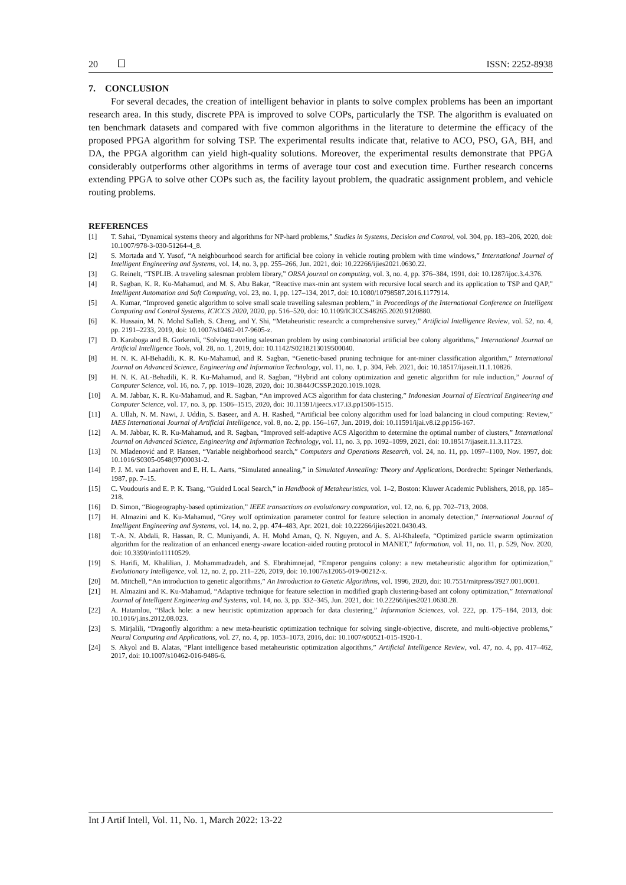20 ISSN: 2252-8938
7. CONCLUSION
For several decades, the creation of intelligent behavior in plants to solve complex problems has been an important research area. In this study, discrete PPA is improved to solve COPs, particularly the TSP. The algorithm is evaluated on ten benchmark datasets and compared with five common algorithms in the literature to determine the efficacy of the proposed PPGA algorithm for solving TSP. The experimental results indicate that, relative to ACO, PSO, GA, BH, and DA, the PPGA algorithm can yield high-quality solutions. Moreover, the experimental results demonstrate that PPGA considerably outperforms other algorithms in terms of average tour cost and execution time. Further research concerns extending PPGA to solve other COPs such as, the facility layout problem, the quadratic assignment problem, and vehicle routing problems.
REFERENCES
[1] T. Sahai, “Dynamical systems theory and algorithms for NP-hard problems,” Studies in Systems, Decision and Control, vol. 304, pp. 183–206, 2020, doi: 10.1007/978-3-030-51264-4_8.
[2] S. Mortada and Y. Yusof, “A neighbourhood search for artificial bee colony in vehicle routing problem with time windows,” International Journal of Intelligent Engineering and Systems, vol. 14, no. 3, pp. 255–266, Jun. 2021, doi: 10.22266/ijies2021.0630.22.
[3] G. Reinelt, “TSPLIB. A traveling salesman problem library,” ORSA journal on computing, vol. 3, no. 4, pp. 376–384, 1991, doi: 10.1287/ijoc.3.4.376.
[4] R. Sagban, K. R. Ku-Mahamud, and M. S. Abu Bakar, “Reactive max-min ant system with recursive local search and its application to TSP and QAP,” Intelligent Automation and Soft Computing, vol. 23, no. 1, pp. 127–134, 2017, doi: 10.1080/10798587.2016.1177914.
[5] A. Kumar, “Improved genetic algorithm to solve small scale travelling salesman problem,” in Proceedings of the International Conference on Intelligent Computing and Control Systems, ICICCS 2020, 2020, pp. 516–520, doi: 10.1109/ICICCS48265.2020.9120880.
[6] K. Hussain, M. N. Mohd Salleh, S. Cheng, and Y. Shi, “Metaheuristic research: a comprehensive survey,” Artificial Intelligence Review, vol. 52, no. 4, pp. 2191–2233, 2019, doi: 10.1007/s10462-017-9605-z.
[7] D. Karaboga and B. Gorkemli, “Solving traveling salesman problem by using combinatorial artificial bee colony algorithms,” International Journal on Artificial Intelligence Tools, vol. 28, no. 1, 2019, doi: 10.1142/S0218213019500040.
[8] H. N. K. Al-Behadili, K. R. Ku-Mahamud, and R. Sagban, “Genetic-based pruning technique for ant-miner classification algorithm,” International Journal on Advanced Science, Engineering and Information Technology, vol. 11, no. 1, p. 304, Feb. 2021, doi: 10.18517/ijaseit.11.1.10826.
[9] H. N. K. AL-Behadili, K. R. Ku-Mahamud, and R. Sagban, “Hybrid ant colony optimization and genetic algorithm for rule induction,” Journal of Computer Science, vol. 16, no. 7, pp. 1019–1028, 2020, doi: 10.3844/JCSSP.2020.1019.1028.
[10] A. M. Jabbar, K. R. Ku-Mahamud, and R. Sagban, “An improved ACS algorithm for data clustering,” Indonesian Journal of Electrical Engineering and Computer Science, vol. 17, no. 3, pp. 1506–1515, 2020, doi: 10.11591/ijeecs.v17.i3.pp1506-1515.
[11] A. Ullah, N. M. Nawi, J. Uddin, S. Baseer, and A. H. Rashed, “Artificial bee colony algorithm used for load balancing in cloud computing: Review,” IAES International Journal of Artificial Intelligence, vol. 8, no. 2, pp. 156–167, Jun. 2019, doi: 10.11591/ijai.v8.i2.pp156-167.
[12] A. M. Jabbar, K. R. Ku-Mahamud, and R. Sagban, “Improved self-adaptive ACS Algorithm to determine the optimal number of clusters,” International Journal on Advanced Science, Engineering and Information Technology, vol. 11, no. 3, pp. 1092–1099, 2021, doi: 10.18517/ijaseit.11.3.11723.
[13] N. Mladenović and P. Hansen, “Variable neighborhood search,” Computers and Operations Research, vol. 24, no. 11, pp. 1097–1100, Nov. 1997, doi: 10.1016/S0305-0548(97)00031-2.
[14] P. J. M. van Laarhoven and E. H. L. Aarts, “Simulated annealing,” in Simulated Annealing: Theory and Applications, Dordrecht: Springer Netherlands, 1987, pp. 7–15.
[15] C. Voudouris and E. P. K. Tsang, “Guided Local Search,” in Handbook of Metaheuristics, vol. 1–2, Boston: Kluwer Academic Publishers, 2018, pp. 185–218.
[16] D. Simon, “Biogeography-based optimization,” IEEE transactions on evolutionary computation, vol. 12, no. 6, pp. 702–713, 2008.
[17] H. Almazini and K. Ku-Mahamud, “Grey wolf optimization parameter control for feature selection in anomaly detection,” International Journal of Intelligent Engineering and Systems, vol. 14, no. 2, pp. 474–483, Apr. 2021, doi: 10.22266/ijies2021.0430.43.
[18] T.-A. N. Abdali, R. Hassan, R. C. Muniyandi, A. H. Mohd Aman, Q. N. Nguyen, and A. S. Al-Khaleefa, “Optimized particle swarm optimization algorithm for the realization of an enhanced energy-aware location-aided routing protocol in MANET,” Information, vol. 11, no. 11, p. 529, Nov. 2020, doi: 10.3390/info11110529.
[19] S. Harifi, M. Khalilian, J. Mohammadzadeh, and S. Ebrahimnejad, “Emperor penguins colony: a new metaheuristic algorithm for optimization,” Evolutionary Intelligence, vol. 12, no. 2, pp. 211–226, 2019, doi: 10.1007/s12065-019-00212-x.
[20] M. Mitchell, “An introduction to genetic algorithms,” An Introduction to Genetic Algorithms, vol. 1996, 2020, doi: 10.7551/mitpress/3927.001.0001.
[21] H. Almazini and K. Ku-Mahamud, “Adaptive technique for feature selection in modified graph clustering-based ant colony optimization,” International Journal of Intelligent Engineering and Systems, vol. 14, no. 3, pp. 332–345, Jun. 2021, doi: 10.22266/ijies2021.0630.28.
[22] A. Hatamlou, “Black hole: a new heuristic optimization approach for data clustering,” Information Sciences, vol. 222, pp. 175–184, 2013, doi: 10.1016/j.ins.2012.08.023.
[23] S. Mirjalili, “Dragonfly algorithm: a new meta-heuristic optimization technique for solving single-objective, discrete, and multi-objective problems,” Neural Computing and Applications, vol. 27, no. 4, pp. 1053–1073, 2016, doi: 10.1007/s00521-015-1920-1.
[24] S. Akyol and B. Alatas, “Plant intelligence based metaheuristic optimization algorithms,” Artificial Intelligence Review, vol. 47, no. 4, pp. 417–462, 2017, doi: 10.1007/s10462-016-9486-6.
Int J Artif Intell, Vol. 11, No. 1, March 2022: 13-22